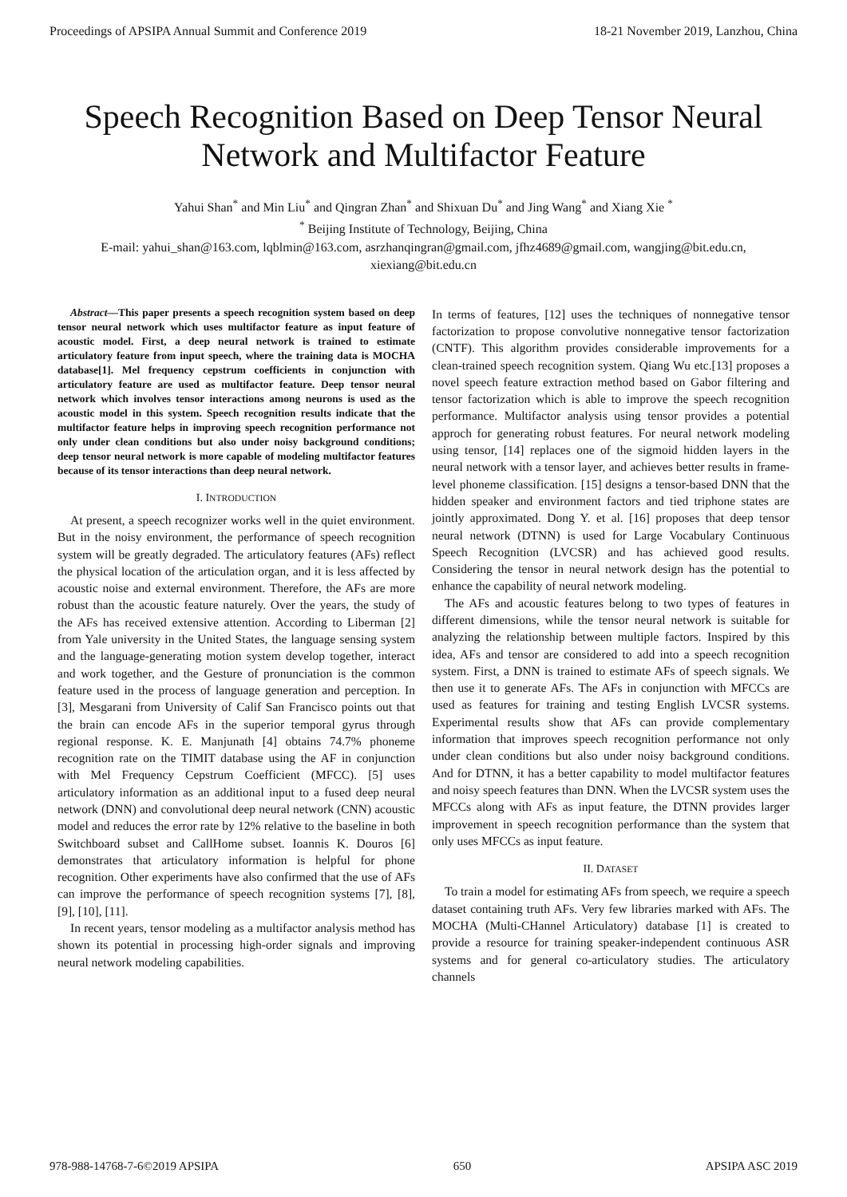Proceedings of APSIPA Annual Summit and Conference 2019 18-21 November 2019, Lanzhou, China
Speech Recognition Based on Deep Tensor Neural
Network and Multifactor Feature
Yahui Shan<sup>*</sup> and Min Liu<sup>*</sup> and Qingran Zhan<sup>*</sup> and Shixuan Du<sup>*</sup> and Jing Wang<sup>*</sup> and Xiang Xie <sup>*</sup>
<sup>*</sup> Beijing Institute of Technology, Beijing, China
E-mail: yahui_shan@163.com, lqblmin@163.com, asrzhanqingran@gmail.com, jfhz4689@gmail.com, wangjing@bit.edu.cn,
xiexiang@bit.edu.cn
Abstract—This paper presents a speech recognition system based on deep tensor neural network which uses multifactor feature as input feature of acoustic model. First, a deep neural network is trained to estimate articulatory feature from input speech, where the training data is MOCHA database[1]. Mel frequency cepstrum coefficients in conjunction with articulatory feature are used as multifactor feature. Deep tensor neural network which involves tensor interactions among neurons is used as the acoustic model in this system. Speech recognition results indicate that the multifactor feature helps in improving speech recognition performance not only under clean conditions but also under noisy background conditions; deep tensor neural network is more capable of modeling multifactor features because of its tensor interactions than deep neural network.
I. INTRODUCTION
At present, a speech recognizer works well in the quiet environment. But in the noisy environment, the performance of speech recognition system will be greatly degraded. The articulatory features (AFs) reflect the physical location of the articulation organ, and it is less affected by acoustic noise and external environment. Therefore, the AFs are more robust than the acoustic feature naturely. Over the years, the study of the AFs has received extensive attention. According to Liberman [2] from Yale university in the United States, the language sensing system and the language-generating motion system develop together, interact and work together, and the Gesture of pronunciation is the common feature used in the process of language generation and perception. In [3], Mesgarani from University of Calif San Francisco points out that the brain can encode AFs in the superior temporal gyrus through regional response. K. E. Manjunath [4] obtains 74.7% phoneme recognition rate on the TIMIT database using the AF in conjunction with Mel Frequency Cepstrum Coefficient (MFCC). [5] uses articulatory information as an additional input to a fused deep neural network (DNN) and convolutional deep neural network (CNN) acoustic model and reduces the error rate by 12% relative to the baseline in both Switchboard subset and CallHome subset. Ioannis K. Douros [6] demonstrates that articulatory information is helpful for phone recognition. Other experiments have also confirmed that the use of AFs can improve the performance of speech recognition systems [7], [8], [9], [10], [11].
In recent years, tensor modeling as a multifactor analysis method has shown its potential in processing high-order signals and improving neural network modeling capabilities.
In terms of features, [12] uses the techniques of nonnegative tensor factorization to propose convolutive nonnegative tensor factorization (CNTF). This algorithm provides considerable improvements for a clean-trained speech recognition system. Qiang Wu etc.[13] proposes a novel speech feature extraction method based on Gabor filtering and tensor factorization which is able to improve the speech recognition performance. Multifactor analysis using tensor provides a potential approch for generating robust features. For neural network modeling using tensor, [14] replaces one of the sigmoid hidden layers in the neural network with a tensor layer, and achieves better results in frame-level phoneme classification. [15] designs a tensor-based DNN that the hidden speaker and environment factors and tied triphone states are jointly approximated. Dong Y. et al. [16] proposes that deep tensor neural network (DTNN) is used for Large Vocabulary Continuous Speech Recognition (LVCSR) and has achieved good results. Considering the tensor in neural network design has the potential to enhance the capability of neural network modeling.
The AFs and acoustic features belong to two types of features in different dimensions, while the tensor neural network is suitable for analyzing the relationship between multiple factors. Inspired by this idea, AFs and tensor are considered to add into a speech recognition system. First, a DNN is trained to estimate AFs of speech signals. We then use it to generate AFs. The AFs in conjunction with MFCCs are used as features for training and testing English LVCSR systems. Experimental results show that AFs can provide complementary information that improves speech recognition performance not only under clean conditions but also under noisy background conditions. And for DTNN, it has a better capability to model multifactor features and noisy speech features than DNN. When the LVCSR system uses the MFCCs along with AFs as input feature, the DTNN provides larger improvement in speech recognition performance than the system that only uses MFCCs as input feature.
II. DATASET
To train a model for estimating AFs from speech, we require a speech dataset containing truth AFs. Very few libraries marked with AFs. The MOCHA (Multi-CHannel Articulatory) database [1] is created to provide a resource for training speaker-independent continuous ASR systems and for general co-articulatory studies. The articulatory channels
978-988-14768-7-6©2019 APSIPA 650 APSIPA ASC 2019